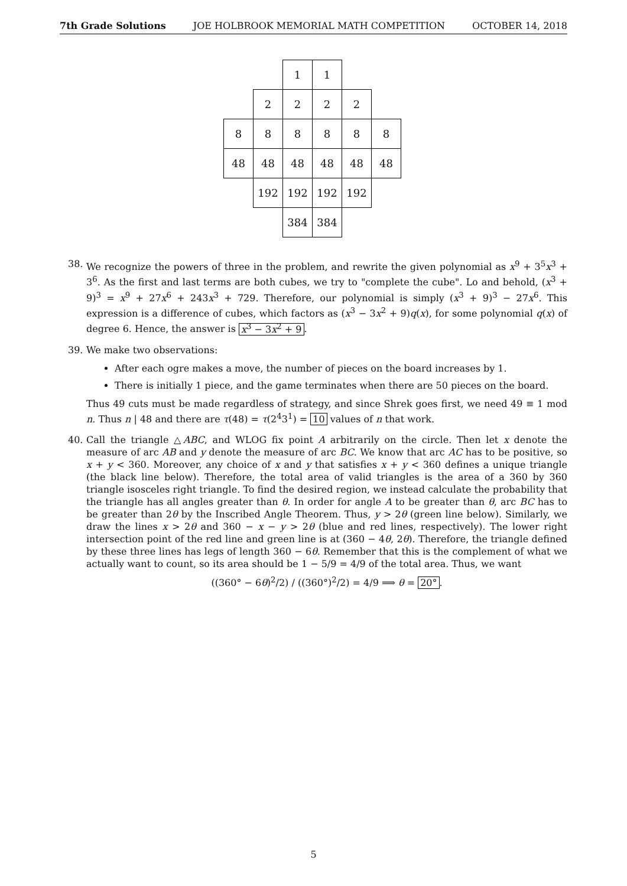7th Grade Solutions JOE HOLBROOK MEMORIAL MATH COMPETITION OCTOBER 14, 2018
| | | 1 | 1 | | |
| | 2 | 2 | 2 | 2 | |
| 8 | 8 | 8 | 8 | 8 | 8 |
| 48 | 48 | 48 | 48 | 48 | 48 |
| | 192 | 192 | 192 | 192 | |
| | | 384 | 384 | | |
38. We recognize the powers of three in the problem, and rewrite the given polynomial as x<sup>9</sup> + 3<sup>5</sup>x<sup>3</sup> + 3<sup>6</sup>. As the first and last terms are both cubes, we try to "complete the cube". Lo and behold, (x<sup>3</sup> + 9)<sup>3</sup> = x<sup>9</sup> + 27x<sup>6</sup> + 243x<sup>3</sup> + 729. Therefore, our polynomial is simply (x<sup>3</sup> + 9)<sup>3</sup> − 27x<sup>6</sup>. This expression is a difference of cubes, which factors as (x<sup>3</sup> − 3x<sup>2</sup> + 9)q(x), for some polynomial q(x) of degree 6. Hence, the answer is x<sup>3</sup> − 3x<sup>2</sup> + 9.
39. We make two observations:
After each ogre makes a move, the number of pieces on the board increases by 1.
There is initially 1 piece, and the game terminates when there are 50 pieces on the board.
Thus 49 cuts must be made regardless of strategy, and since Shrek goes first, we need 49 ≡ 1 mod n. Thus n | 48 and there are τ(48) = τ(2<sup>4</sup>3<sup>1</sup>) = 10 values of n that work.
40. Call the triangle △ABC, and WLOG fix point A arbitrarily on the circle. Then let x denote the measure of arc AB and y denote the measure of arc BC. We know that arc AC has to be positive, so x + y < 360. Moreover, any choice of x and y that satisfies x + y < 360 defines a unique triangle (the black line below). Therefore, the total area of valid triangles is the area of a 360 by 360 triangle isosceles right triangle. To find the desired region, we instead calculate the probability that the triangle has all angles greater than θ. In order for angle A to be greater than θ, arc BC has to be greater than 2θ by the Inscribed Angle Theorem. Thus, y > 2θ (green line below). Similarly, we draw the lines x > 2θ and 360 − x − y > 2θ (blue and red lines, respectively). The lower right intersection point of the red line and green line is at (360 − 4θ, 2θ). Therefore, the triangle defined by these three lines has legs of length 360 − 6θ. Remember that this is the complement of what we actually want to count, so its area should be 1 − 5/9 = 4/9 of the total area. Thus, we want
((360° − 6θ)<sup>2</sup>/2) / ((360°)<sup>2</sup>/2) = 4/9 ⟹ θ = 20°.
5